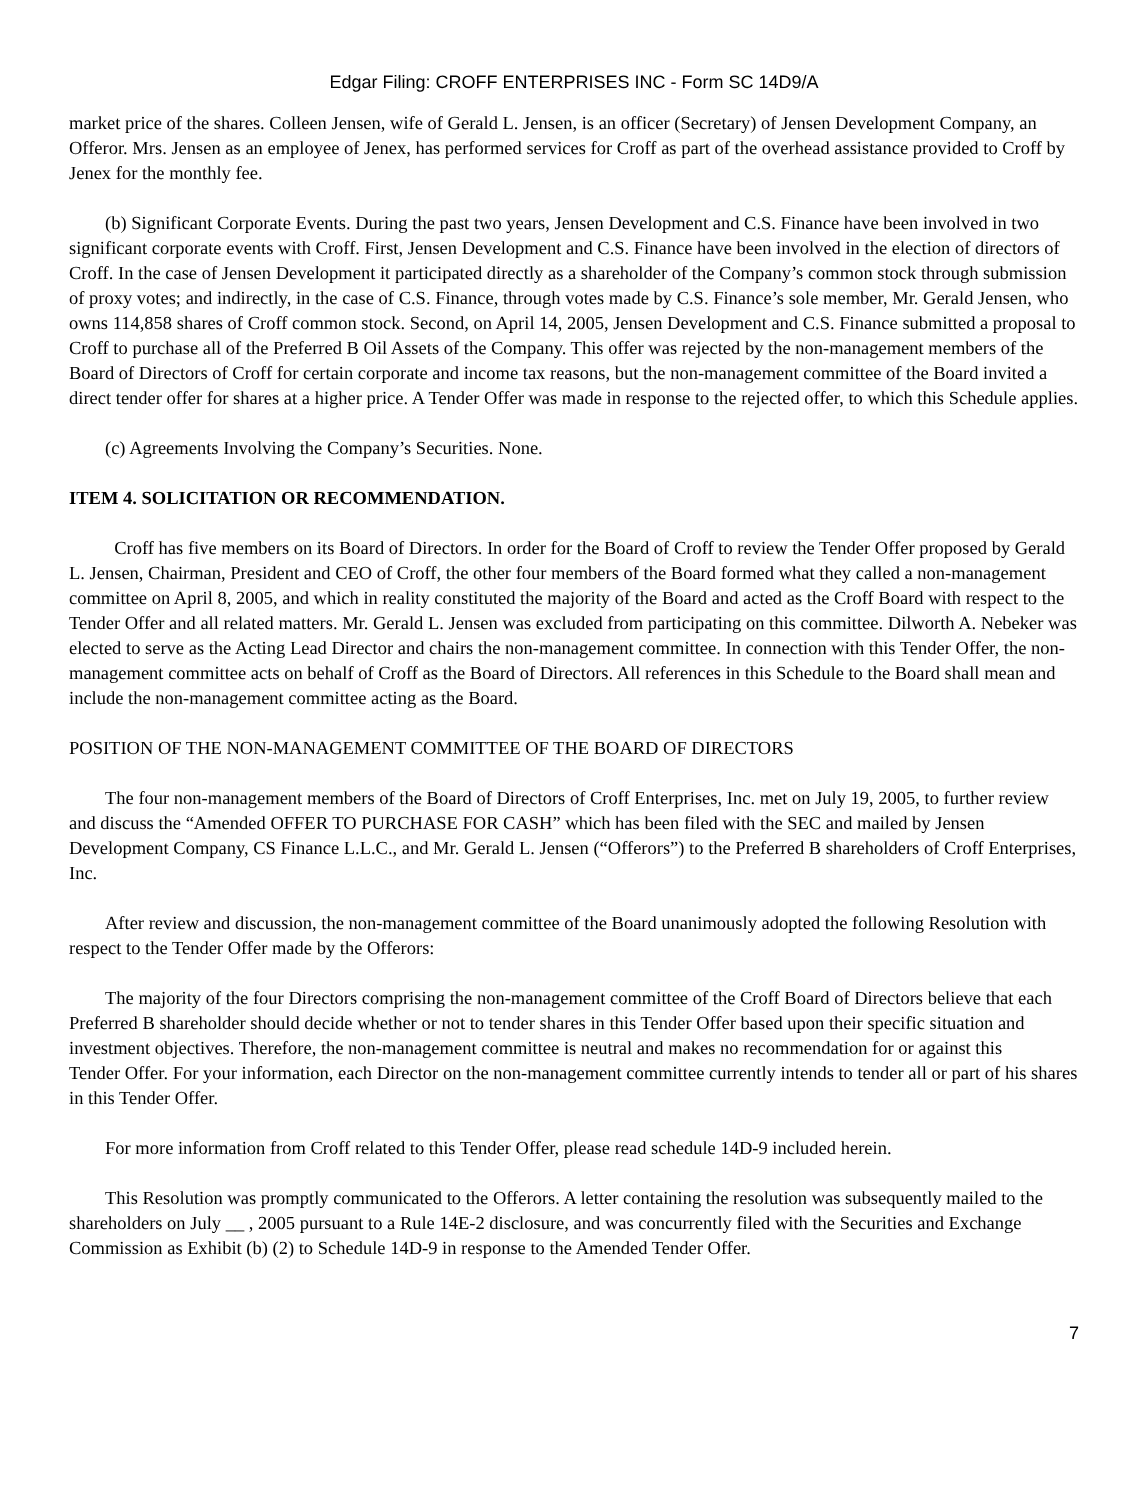Edgar Filing: CROFF ENTERPRISES INC - Form SC 14D9/A
market price of the shares. Colleen Jensen, wife of Gerald L. Jensen, is an officer (Secretary) of Jensen Development Company, an Offeror. Mrs. Jensen as an employee of Jenex, has performed services for Croff as part of the overhead assistance provided to Croff by Jenex for the monthly fee.
(b) Significant Corporate Events. During the past two years, Jensen Development and C.S. Finance have been involved in two significant corporate events with Croff. First, Jensen Development and C.S. Finance have been involved in the election of directors of Croff. In the case of Jensen Development it participated directly as a shareholder of the Company’s common stock through submission of proxy votes; and indirectly, in the case of C.S. Finance, through votes made by C.S. Finance’s sole member, Mr. Gerald Jensen, who owns 114,858 shares of Croff common stock. Second, on April 14, 2005, Jensen Development and C.S. Finance submitted a proposal to Croff to purchase all of the Preferred B Oil Assets of the Company. This offer was rejected by the non-management members of the Board of Directors of Croff for certain corporate and income tax reasons, but the non-management committee of the Board invited a direct tender offer for shares at a higher price. A Tender Offer was made in response to the rejected offer, to which this Schedule applies.
(c) Agreements Involving the Company’s Securities. None.
ITEM 4. SOLICITATION OR RECOMMENDATION.
Croff has five members on its Board of Directors. In order for the Board of Croff to review the Tender Offer proposed by Gerald L. Jensen, Chairman, President and CEO of Croff, the other four members of the Board formed what they called a non-management committee on April 8, 2005, and which in reality constituted the majority of the Board and acted as the Croff Board with respect to the Tender Offer and all related matters. Mr. Gerald L. Jensen was excluded from participating on this committee. Dilworth A. Nebeker was elected to serve as the Acting Lead Director and chairs the non-management committee. In connection with this Tender Offer, the non-management committee acts on behalf of Croff as the Board of Directors. All references in this Schedule to the Board shall mean and include the non-management committee acting as the Board.
POSITION OF THE NON-MANAGEMENT COMMITTEE OF THE BOARD OF DIRECTORS
The four non-management members of the Board of Directors of Croff Enterprises, Inc. met on July 19, 2005, to further review and discuss the “Amended OFFER TO PURCHASE FOR CASH” which has been filed with the SEC and mailed by Jensen Development Company, CS Finance L.L.C., and Mr. Gerald L. Jensen (“Offerors”) to the Preferred B shareholders of Croff Enterprises, Inc.
After review and discussion, the non-management committee of the Board unanimously adopted the following Resolution with respect to the Tender Offer made by the Offerors:
The majority of the four Directors comprising the non-management committee of the Croff Board of Directors believe that each Preferred B shareholder should decide whether or not to tender shares in this Tender Offer based upon their specific situation and investment objectives. Therefore, the non-management committee is neutral and makes no recommendation for or against this
Tender Offer. For your information, each Director on the non-management committee currently intends to tender all or part of his shares in this Tender Offer.
For more information from Croff related to this Tender Offer, please read schedule 14D-9 included herein.
This Resolution was promptly communicated to the Offerors. A letter containing the resolution was subsequently mailed to the shareholders on July __ , 2005 pursuant to a Rule 14E-2 disclosure, and was concurrently filed with the Securities and Exchange Commission as Exhibit (b) (2) to Schedule 14D-9 in response to the Amended Tender Offer.
7